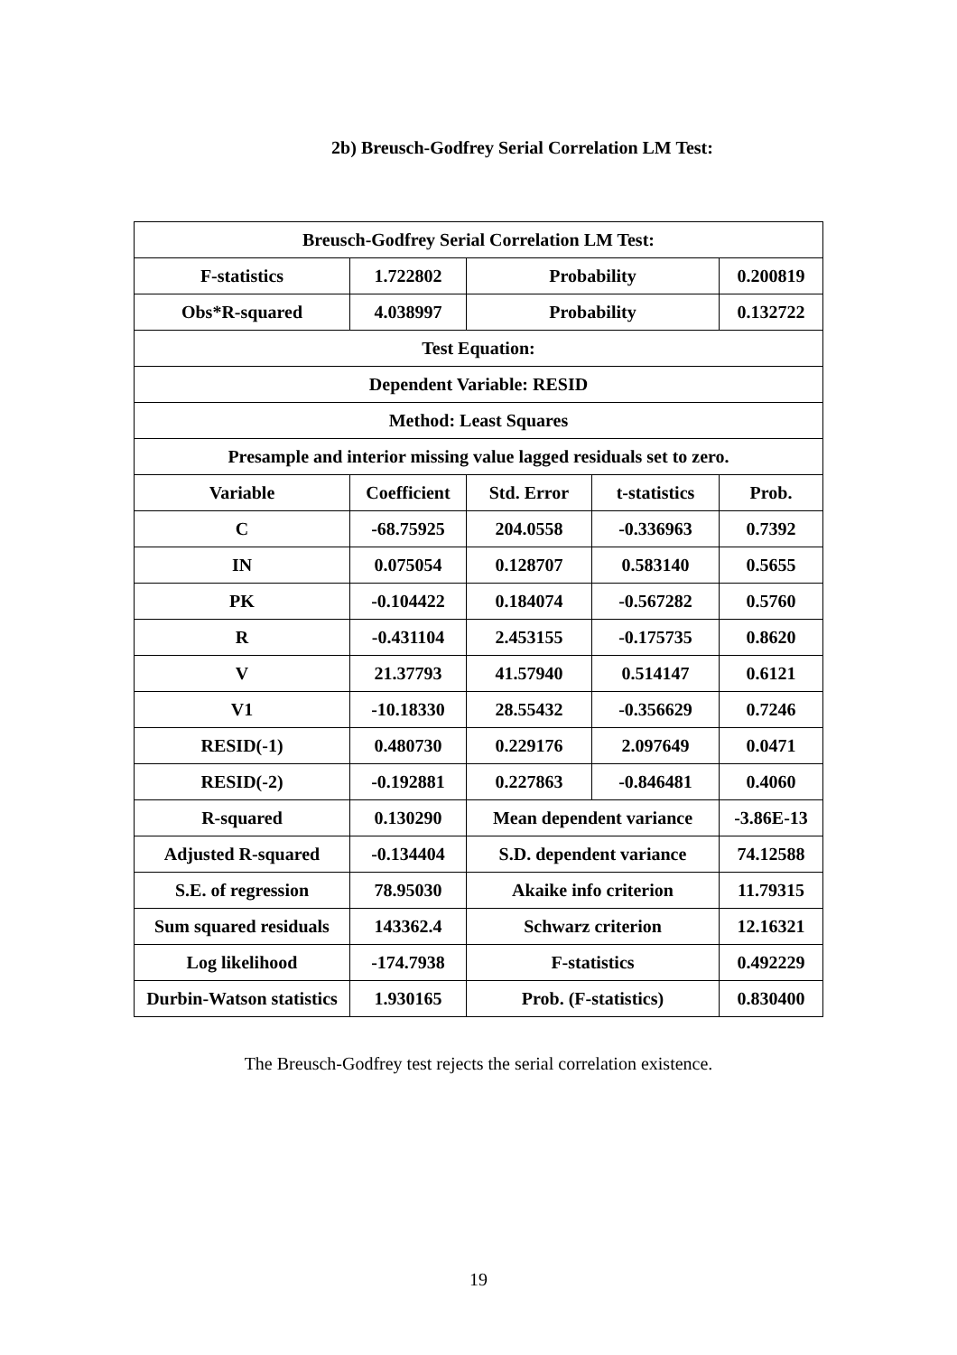2b) Breusch-Godfrey Serial Correlation LM Test:
| Breusch-Godfrey Serial Correlation LM Test: | | | | |
| F-statistics | 1.722802 | Probability | | 0.200819 |
| Obs*R-squared | 4.038997 | Probability | | 0.132722 |
| Test Equation: | | | | |
| Dependent Variable: RESID | | | | |
| Method: Least Squares | | | | |
| Presample and interior missing value lagged residuals set to zero. | | | | |
| Variable | Coefficient | Std. Error | t-statistics | Prob. |
| C | -68.75925 | 204.0558 | -0.336963 | 0.7392 |
| IN | 0.075054 | 0.128707 | 0.583140 | 0.5655 |
| PK | -0.104422 | 0.184074 | -0.567282 | 0.5760 |
| R | -0.431104 | 2.453155 | -0.175735 | 0.8620 |
| V | 21.37793 | 41.57940 | 0.514147 | 0.6121 |
| V1 | -10.18330 | 28.55432 | -0.356629 | 0.7246 |
| RESID(-1) | 0.480730 | 0.229176 | 2.097649 | 0.0471 |
| RESID(-2) | -0.192881 | 0.227863 | -0.846481 | 0.4060 |
| R-squared | 0.130290 | Mean dependent variance | | -3.86E-13 |
| Adjusted R-squared | -0.134404 | S.D. dependent variance | | 74.12588 |
| S.E. of regression | 78.95030 | Akaike info criterion | | 11.79315 |
| Sum squared residuals | 143362.4 | Schwarz criterion | | 12.16321 |
| Log likelihood | -174.7938 | F-statistics | | 0.492229 |
| Durbin-Watson statistics | 1.930165 | Prob. (F-statistics) | | 0.830400 |
The Breusch-Godfrey test rejects the serial correlation existence.
19